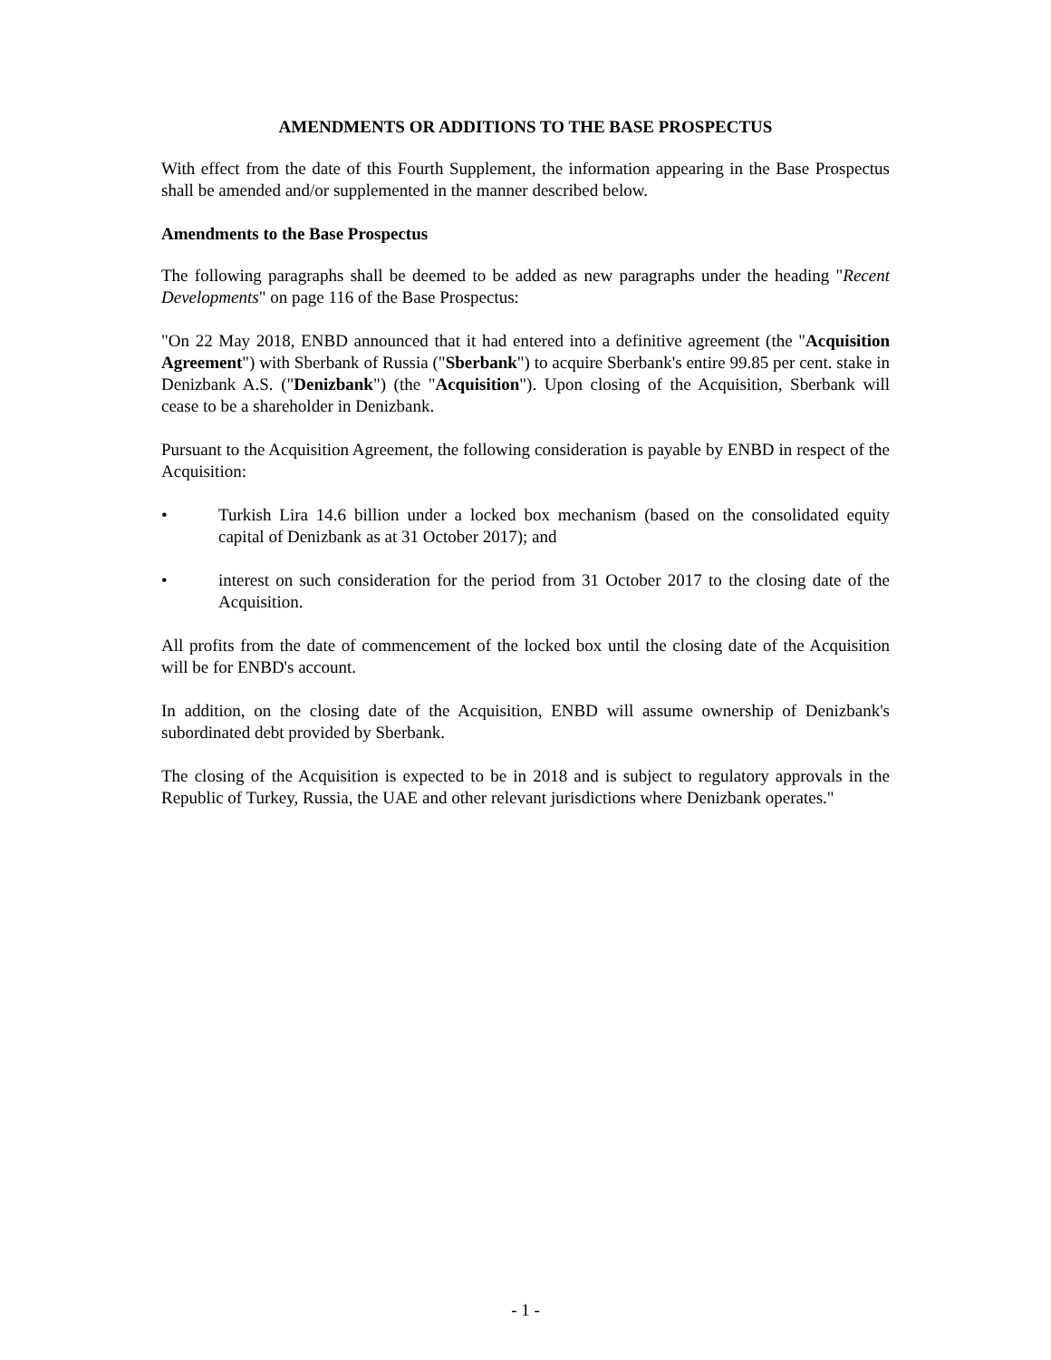AMENDMENTS OR ADDITIONS TO THE BASE PROSPECTUS
With effect from the date of this Fourth Supplement, the information appearing in the Base Prospectus shall be amended and/or supplemented in the manner described below.
Amendments to the Base Prospectus
The following paragraphs shall be deemed to be added as new paragraphs under the heading "Recent Developments" on page 116 of the Base Prospectus:
"On 22 May 2018, ENBD announced that it had entered into a definitive agreement (the "Acquisition Agreement") with Sberbank of Russia ("Sberbank") to acquire Sberbank's entire 99.85 per cent. stake in Denizbank A.S. ("Denizbank") (the "Acquisition"). Upon closing of the Acquisition, Sberbank will cease to be a shareholder in Denizbank.
Pursuant to the Acquisition Agreement, the following consideration is payable by ENBD in respect of the Acquisition:
• Turkish Lira 14.6 billion under a locked box mechanism (based on the consolidated equity capital of Denizbank as at 31 October 2017); and
• interest on such consideration for the period from 31 October 2017 to the closing date of the Acquisition.
All profits from the date of commencement of the locked box until the closing date of the Acquisition will be for ENBD's account.
In addition, on the closing date of the Acquisition, ENBD will assume ownership of Denizbank's subordinated debt provided by Sberbank.
The closing of the Acquisition is expected to be in 2018 and is subject to regulatory approvals in the Republic of Turkey, Russia, the UAE and other relevant jurisdictions where Denizbank operates."
- 1 -